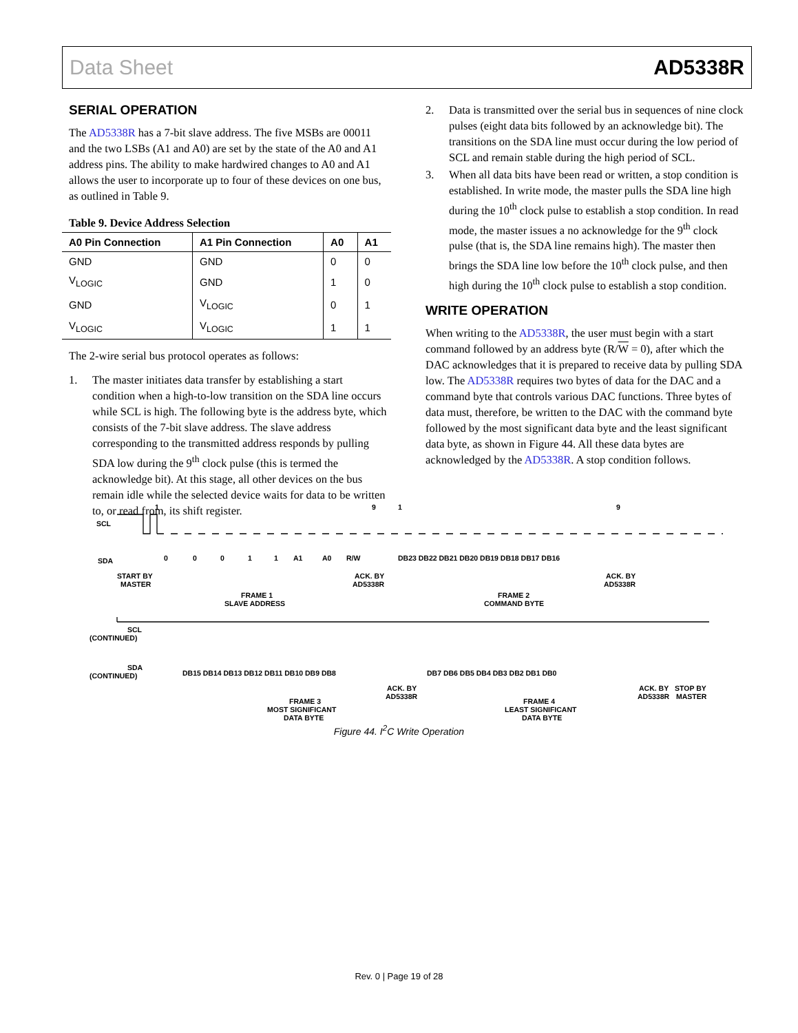Data Sheet AD5338R
SERIAL OPERATION
The AD5338R has a 7-bit slave address. The five MSBs are 00011 and the two LSBs (A1 and A0) are set by the state of the A0 and A1 address pins. The ability to make hardwired changes to A0 and A1 allows the user to incorporate up to four of these devices on one bus, as outlined in Table 9.
Table 9. Device Address Selection
| A0 Pin Connection | A1 Pin Connection | A0 | A1 |
| --- | --- | --- | --- |
| GND | GND | 0 | 0 |
| V<sub>LOGIC</sub> | GND | 1 | 0 |
| GND | V<sub>LOGIC</sub> | 0 | 1 |
| V<sub>LOGIC</sub> | V<sub>LOGIC</sub> | 1 | 1 |
The 2-wire serial bus protocol operates as follows:
1. The master initiates data transfer by establishing a start condition when a high-to-low transition on the SDA line occurs while SCL is high. The following byte is the address byte, which consists of the 7-bit slave address. The slave address corresponding to the transmitted address responds by pulling SDA low during the 9<sup>th</sup> clock pulse (this is termed the acknowledge bit). At this stage, all other devices on the bus remain idle while the selected device waits for data to be written to, or read from, its shift register.
2. Data is transmitted over the serial bus in sequences of nine clock pulses (eight data bits followed by an acknowledge bit). The transitions on the SDA line must occur during the low period of SCL and remain stable during the high period of SCL.
3. When all data bits have been read or written, a stop condition is established. In write mode, the master pulls the SDA line high during the 10<sup>th</sup> clock pulse to establish a stop condition. In read mode, the master issues a no acknowledge for the 9<sup>th</sup> clock pulse (that is, the SDA line remains high). The master then brings the SDA line low before the 10<sup>th</sup> clock pulse, and then high during the 10<sup>th</sup> clock pulse to establish a stop condition.
WRITE OPERATION
When writing to the AD5338R, the user must begin with a start command followed by an address byte (R/W = 0), after which the DAC acknowledges that it is prepared to receive data by pulling SDA low. The AD5338R requires two bytes of data for the DAC and a command byte that controls various DAC functions. Three bytes of data must, therefore, be written to the DAC with the command byte followed by the most significant data byte and the least significant data byte, as shown in Figure 44. All these data bytes are acknowledged by the AD5338R. A stop condition follows.
SCL
SDA
1
9
1
9
0
0
0
1
1
A1
A0
R/W
DB23 DB22 DB21 DB20 DB19 DB18 DB17 DB16
START BY
MASTER
ACK. BY
AD5338R
ACK. BY
AD5338R
FRAME 1
SLAVE ADDRESS
FRAME 2
COMMAND BYTE
SCL
(CONTINUED)
SDA
(CONTINUED)
DB15 DB14 DB13 DB12 DB11 DB10 DB9 DB8
DB7 DB6 DB5 DB4 DB3 DB2 DB1 DB0
ACK. BY
AD5338R
ACK. BY
AD5338R
STOP BY
MASTER
FRAME 3
MOST SIGNIFICANT
DATA BYTE
FRAME 4
LEAST SIGNIFICANT
DATA BYTE
Figure 44. I<sup>2</sup>C Write Operation
Rev. 0 | Page 19 of 28